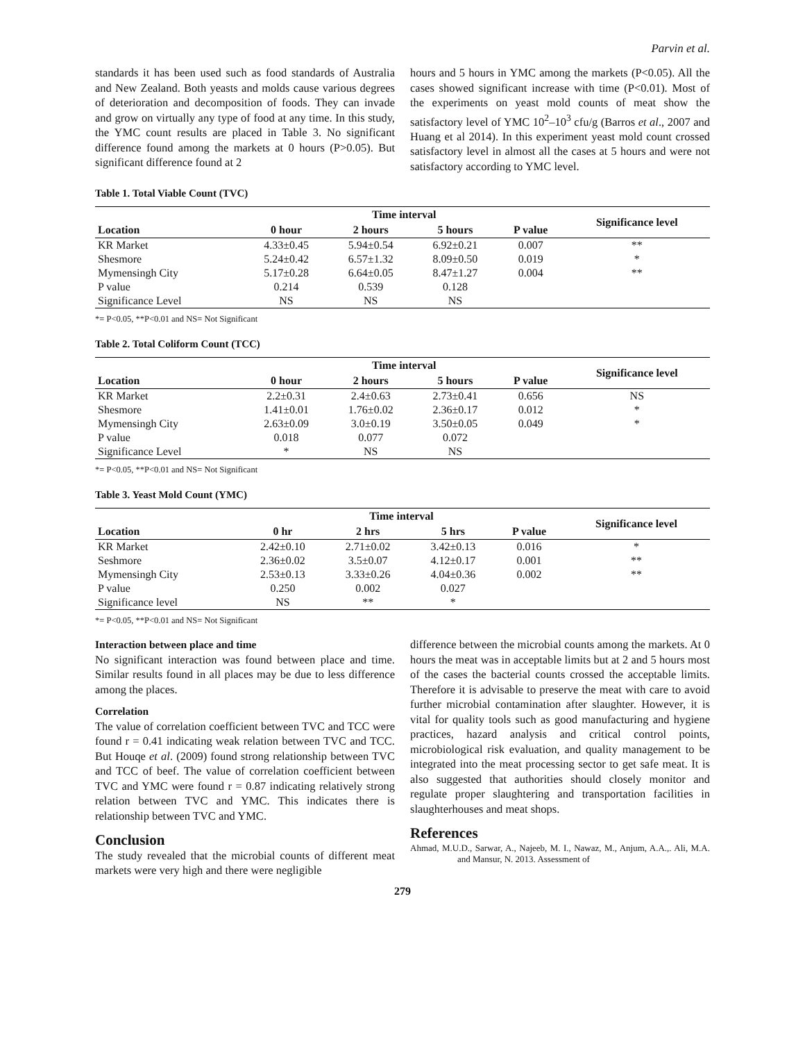Parvin et al.
standards it has been used such as food standards of Australia and New Zealand. Both yeasts and molds cause various degrees of deterioration and decomposition of foods. They can invade and grow on virtually any type of food at any time. In this study, the YMC count results are placed in Table 3. No significant difference found among the markets at 0 hours (P>0.05). But significant difference found at 2
hours and 5 hours in YMC among the markets (P<0.05). All the cases showed significant increase with time (P<0.01). Most of the experiments on yeast mold counts of meat show the satisfactory level of YMC 10<sup>2</sup>–10<sup>3</sup> cfu/g (Barros et al., 2007 and Huang et al 2014). In this experiment yeast mold count crossed satisfactory level in almost all the cases at 5 hours and were not satisfactory according to YMC level.
Table 1. Total Viable Count (TVC)
| | Time interval | | | | Significance level |
| --- | --- | --- | --- | --- | --- |
| Location | 0 hour | 2 hours | 5 hours | P value | |
| KR Market | 4.33±0.45 | 5.94±0.54 | 6.92±0.21 | 0.007 | ** |
| Shesmore | 5.24±0.42 | 6.57±1.32 | 8.09±0.50 | 0.019 | * |
| Mymensingh City | 5.17±0.28 | 6.64±0.05 | 8.47±1.27 | 0.004 | ** |
| P value | 0.214 | 0.539 | 0.128 | | |
| Significance Level | NS | NS | NS | | |
*= P<0.05, **P<0.01 and NS= Not Significant
Table 2. Total Coliform Count (TCC)
| | Time interval | | | | Significance level |
| --- | --- | --- | --- | --- | --- |
| Location | 0 hour | 2 hours | 5 hours | P value | |
| KR Market | 2.2±0.31 | 2.4±0.63 | 2.73±0.41 | 0.656 | NS |
| Shesmore | 1.41±0.01 | 1.76±0.02 | 2.36±0.17 | 0.012 | * |
| Mymensingh City | 2.63±0.09 | 3.0±0.19 | 3.50±0.05 | 0.049 | * |
| P value | 0.018 | 0.077 | 0.072 | | |
| Significance Level | * | NS | NS | | |
*= P<0.05, **P<0.01 and NS= Not Significant
Table 3. Yeast Mold Count (YMC)
| | Time interval | | | | Significance level |
| --- | --- | --- | --- | --- | --- |
| Location | 0 hr | 2 hrs | 5 hrs | P value | |
| KR Market | 2.42±0.10 | 2.71±0.02 | 3.42±0.13 | 0.016 | * |
| Seshmore | 2.36±0.02 | 3.5±0.07 | 4.12±0.17 | 0.001 | ** |
| Mymensingh City | 2.53±0.13 | 3.33±0.26 | 4.04±0.36 | 0.002 | ** |
| P value | 0.250 | 0.002 | 0.027 | | |
| Significance level | NS | ** | * | | |
*= P<0.05, **P<0.01 and NS= Not Significant
Interaction between place and time
No significant interaction was found between place and time. Similar results found in all places may be due to less difference among the places.
Correlation
The value of correlation coefficient between TVC and TCC were found r = 0.41 indicating weak relation between TVC and TCC. But Houqe et al. (2009) found strong relationship between TVC and TCC of beef. The value of correlation coefficient between TVC and YMC were found r = 0.87 indicating relatively strong relation between TVC and YMC. This indicates there is relationship between TVC and YMC.
Conclusion
The study revealed that the microbial counts of different meat markets were very high and there were negligible
difference between the microbial counts among the markets. At 0 hours the meat was in acceptable limits but at 2 and 5 hours most of the cases the bacterial counts crossed the acceptable limits. Therefore it is advisable to preserve the meat with care to avoid further microbial contamination after slaughter. However, it is vital for quality tools such as good manufacturing and hygiene practices, hazard analysis and critical control points, microbiological risk evaluation, and quality management to be integrated into the meat processing sector to get safe meat. It is also suggested that authorities should closely monitor and regulate proper slaughtering and transportation facilities in slaughterhouses and meat shops.
References
Ahmad, M.U.D., Sarwar, A., Najeeb, M. I., Nawaz, M., Anjum, A.A.,. Ali, M.A. and Mansur, N. 2013. Assessment of
279